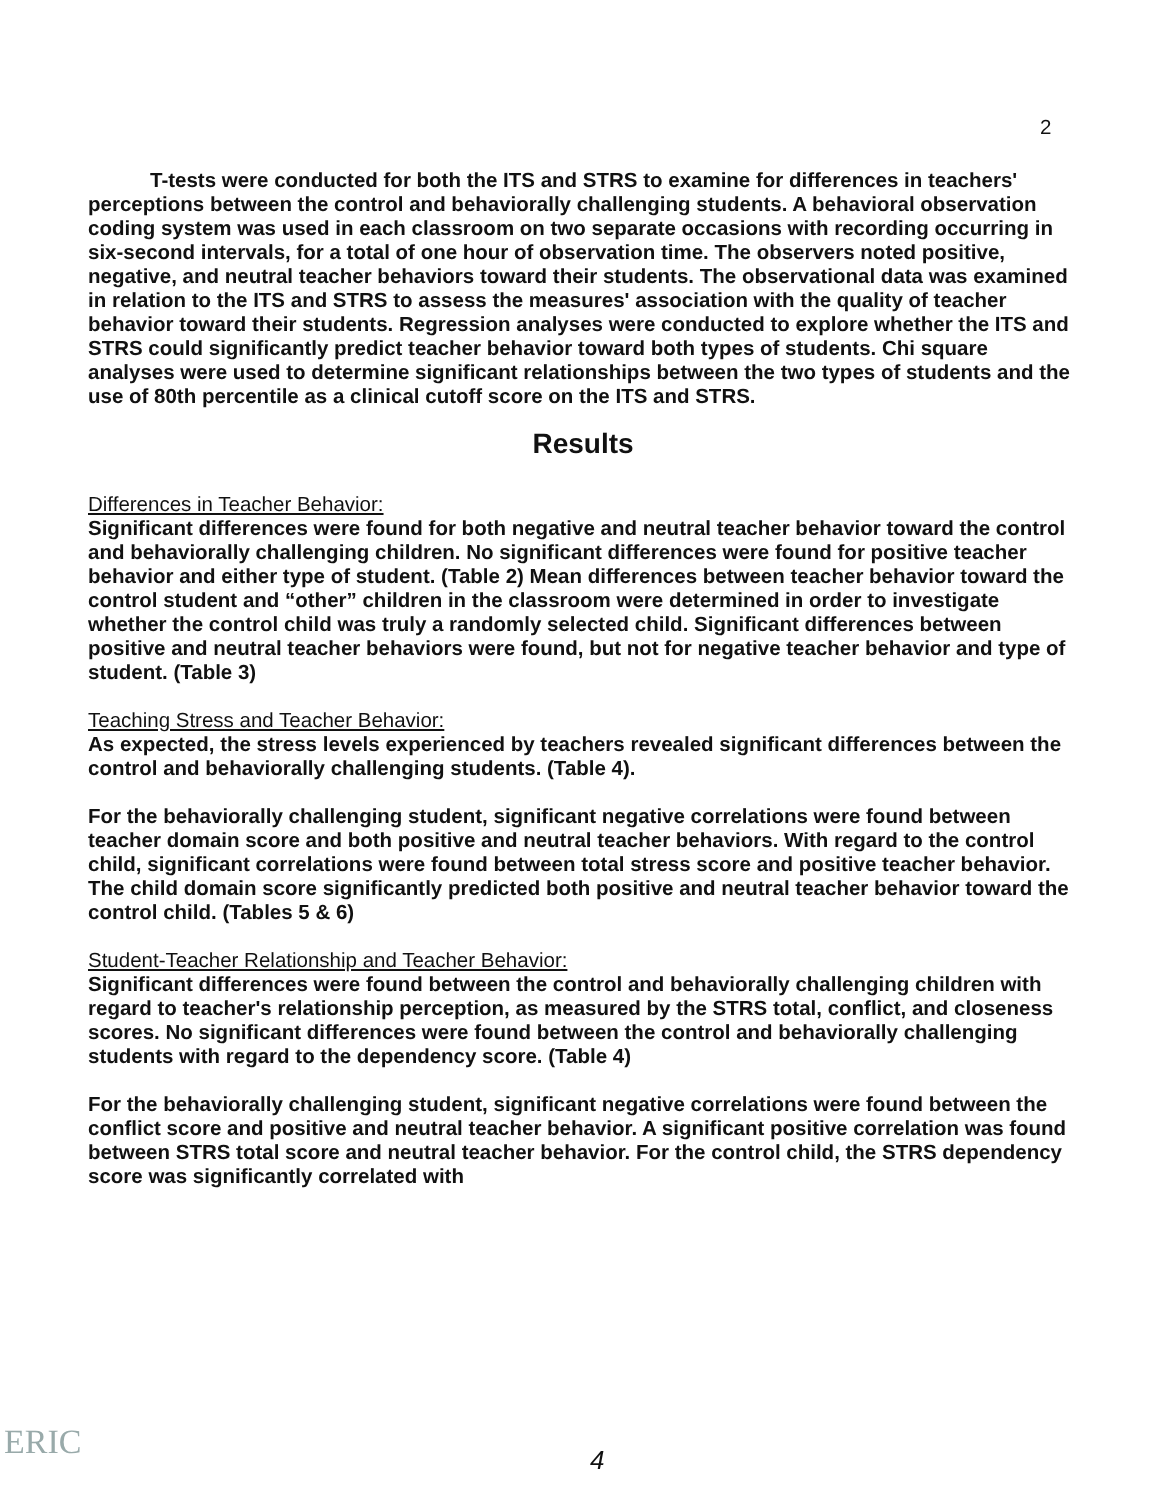2
T-tests were conducted for both the ITS and STRS to examine for differences in teachers' perceptions between the control and behaviorally challenging students. A behavioral observation coding system was used in each classroom on two separate occasions with recording occurring in six-second intervals, for a total of one hour of observation time. The observers noted positive, negative, and neutral teacher behaviors toward their students. The observational data was examined in relation to the ITS and STRS to assess the measures' association with the quality of teacher behavior toward their students. Regression analyses were conducted to explore whether the ITS and STRS could significantly predict teacher behavior toward both types of students. Chi square analyses were used to determine significant relationships between the two types of students and the use of 80th percentile as a clinical cutoff score on the ITS and STRS.
Results
Differences in Teacher Behavior:
Significant differences were found for both negative and neutral teacher behavior toward the control and behaviorally challenging children. No significant differences were found for positive teacher behavior and either type of student. (Table 2) Mean differences between teacher behavior toward the control student and “other” children in the classroom were determined in order to investigate whether the control child was truly a randomly selected child. Significant differences between positive and neutral teacher behaviors were found, but not for negative teacher behavior and type of student. (Table 3)
Teaching Stress and Teacher Behavior:
As expected, the stress levels experienced by teachers revealed significant differences between the control and behaviorally challenging students. (Table 4).
For the behaviorally challenging student, significant negative correlations were found between teacher domain score and both positive and neutral teacher behaviors. With regard to the control child, significant correlations were found between total stress score and positive teacher behavior. The child domain score significantly predicted both positive and neutral teacher behavior toward the control child. (Tables 5 & 6)
Student-Teacher Relationship and Teacher Behavior:
Significant differences were found between the control and behaviorally challenging children with regard to teacher's relationship perception, as measured by the STRS total, conflict, and closeness scores. No significant differences were found between the control and behaviorally challenging students with regard to the dependency score. (Table 4)
For the behaviorally challenging student, significant negative correlations were found between the conflict score and positive and neutral teacher behavior. A significant positive correlation was found between STRS total score and neutral teacher behavior. For the control child, the STRS dependency score was significantly correlated with
ERIC 4